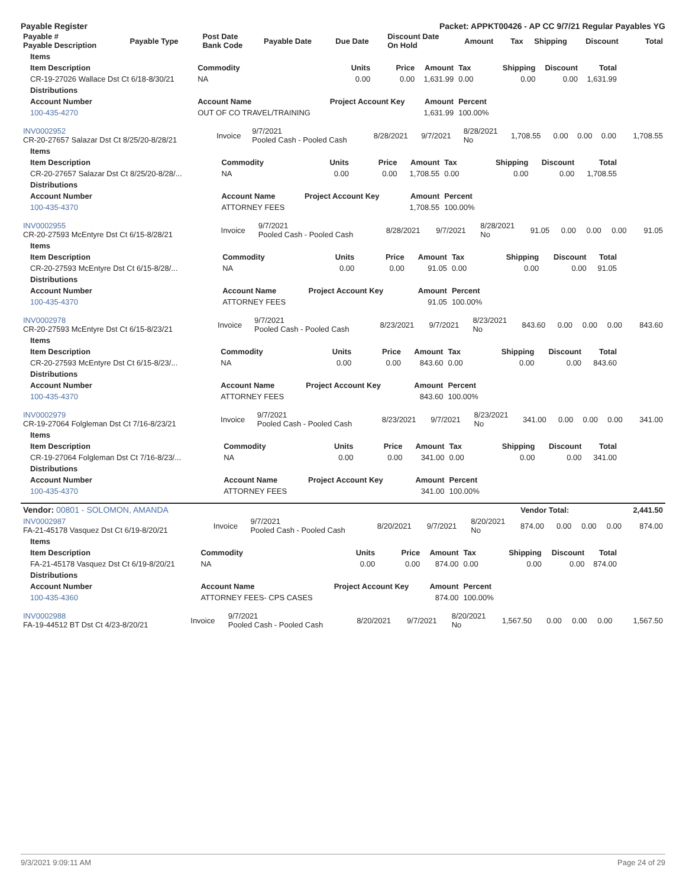Payable Register Packet: APPKT00426 - AP CC 9/7/21 Regular Payables YG
| Payable # Payable Description | Payable Type | Post Date Bank Code | Payable Date | Due Date | Discount Date On Hold | Amount | Tax | Shipping | Discount | Total |
| --- | --- | --- | --- | --- | --- | --- | --- | --- | --- | --- |
| Items | | | | | | | | |
| --- | --- | --- | --- | --- | --- | --- | --- | --- |
| Item Description | Commodity | Units | Price | Amount | Tax | Shipping | Discount | Total |
| CR-19-27026 Wallace Dst Ct 6/18-8/30/21 | NA | 0.00 | 0.00 | 1,631.99 | 0.00 | 0.00 | 0.00 | 1,631.99 |
| Distributions | | | | | | | | |
| Account Number | Account Name | Project Account Key | | Amount | Percent | | | |
| 100-435-4270 | OUT OF CO TRAVEL/TRAINING | | | 1,631.99 | 100.00% | | | |
| INV0002952 CR-20-27657 Salazar Dst Ct 8/25/20-8/28/21 | Invoice | 9/7/2021 Pooled Cash - Pooled Cash | 8/28/2021 | 9/7/2021 | 8/28/2021 No | 1,708.55 | 0.00 | 0.00 | 0.00 | 1,708.55 |
| Items | | | | | | | | |
| --- | --- | --- | --- | --- | --- | --- | --- | --- |
| Item Description | Commodity | Units | Price | Amount | Tax | Shipping | Discount | Total |
| CR-20-27657 Salazar Dst Ct 8/25/20-8/28/... | NA | 0.00 | 0.00 | 1,708.55 | 0.00 | 0.00 | 0.00 | 1,708.55 |
| Distributions | | | | | | | | |
| Account Number | Account Name | Project Account Key | | Amount | Percent | | | |
| 100-435-4370 | ATTORNEY FEES | | | 1,708.55 | 100.00% | | | |
| INV0002955 CR-20-27593 McEntyre Dst Ct 6/15-8/28/21 | Invoice | 9/7/2021 Pooled Cash - Pooled Cash | 8/28/2021 | 9/7/2021 | 8/28/2021 No | 91.05 | 0.00 | 0.00 | 0.00 | 91.05 |
| Items | | | | | | | | |
| --- | --- | --- | --- | --- | --- | --- | --- | --- |
| Item Description | Commodity | Units | Price | Amount | Tax | Shipping | Discount | Total |
| CR-20-27593 McEntyre Dst Ct 6/15-8/28/... | NA | 0.00 | 0.00 | 91.05 | 0.00 | 0.00 | 0.00 | 91.05 |
| Distributions | | | | | | | | |
| Account Number | Account Name | Project Account Key | | Amount | Percent | | | |
| 100-435-4370 | ATTORNEY FEES | | | 91.05 | 100.00% | | | |
| INV0002978 CR-20-27593 McEntyre Dst Ct 6/15-8/23/21 | Invoice | 9/7/2021 Pooled Cash - Pooled Cash | 8/23/2021 | 9/7/2021 | 8/23/2021 No | 843.60 | 0.00 | 0.00 | 0.00 | 843.60 |
| Items | | | | | | | | |
| --- | --- | --- | --- | --- | --- | --- | --- | --- |
| Item Description | Commodity | Units | Price | Amount | Tax | Shipping | Discount | Total |
| CR-20-27593 McEntyre Dst Ct 6/15-8/23/... | NA | 0.00 | 0.00 | 843.60 | 0.00 | 0.00 | 0.00 | 843.60 |
| Distributions | | | | | | | | |
| Account Number | Account Name | Project Account Key | | Amount | Percent | | | |
| 100-435-4370 | ATTORNEY FEES | | | 843.60 | 100.00% | | | |
| INV0002979 CR-19-27064 Folgleman Dst Ct 7/16-8/23/21 | Invoice | 9/7/2021 Pooled Cash - Pooled Cash | 8/23/2021 | 9/7/2021 | 8/23/2021 No | 341.00 | 0.00 | 0.00 | 0.00 | 341.00 |
| Items | | | | | | | | |
| --- | --- | --- | --- | --- | --- | --- | --- | --- |
| Item Description | Commodity | Units | Price | Amount | Tax | Shipping | Discount | Total |
| CR-19-27064 Folgleman Dst Ct 7/16-8/23/... | NA | 0.00 | 0.00 | 341.00 | 0.00 | 0.00 | 0.00 | 341.00 |
| Distributions | | | | | | | | |
| Account Number | Account Name | Project Account Key | | Amount | Percent | | | |
| 100-435-4370 | ATTORNEY FEES | | | 341.00 | 100.00% | | | |
| Vendor: 00801 - SOLOMON, AMANDA | Vendor Total: | 2,441.50 |
| INV0002987 FA-21-45178 Vasquez Dst Ct 6/19-8/20/21 | Invoice | 9/7/2021 Pooled Cash - Pooled Cash | 8/20/2021 | 9/7/2021 | 8/20/2021 No | 874.00 | 0.00 | 0.00 | 0.00 | 874.00 |
| Items | | | | | | | | |
| --- | --- | --- | --- | --- | --- | --- | --- | --- |
| Item Description | Commodity | Units | Price | Amount | Tax | Shipping | Discount | Total |
| FA-21-45178 Vasquez Dst Ct 6/19-8/20/21 | NA | 0.00 | 0.00 | 874.00 | 0.00 | 0.00 | 0.00 | 874.00 |
| Distributions | | | | | | | | |
| Account Number | Account Name | Project Account Key | | Amount | Percent | | | |
| 100-435-4360 | ATTORNEY FEES- CPS CASES | | | 874.00 | 100.00% | | | |
| INV0002988 FA-19-44512 BT Dst Ct 4/23-8/20/21 | Invoice | 9/7/2021 Pooled Cash - Pooled Cash | 8/20/2021 | 9/7/2021 | 8/20/2021 No | 1,567.50 | 0.00 | 0.00 | 0.00 | 1,567.50 |
9/3/2021 9:09:11 AM Page 24 of 29